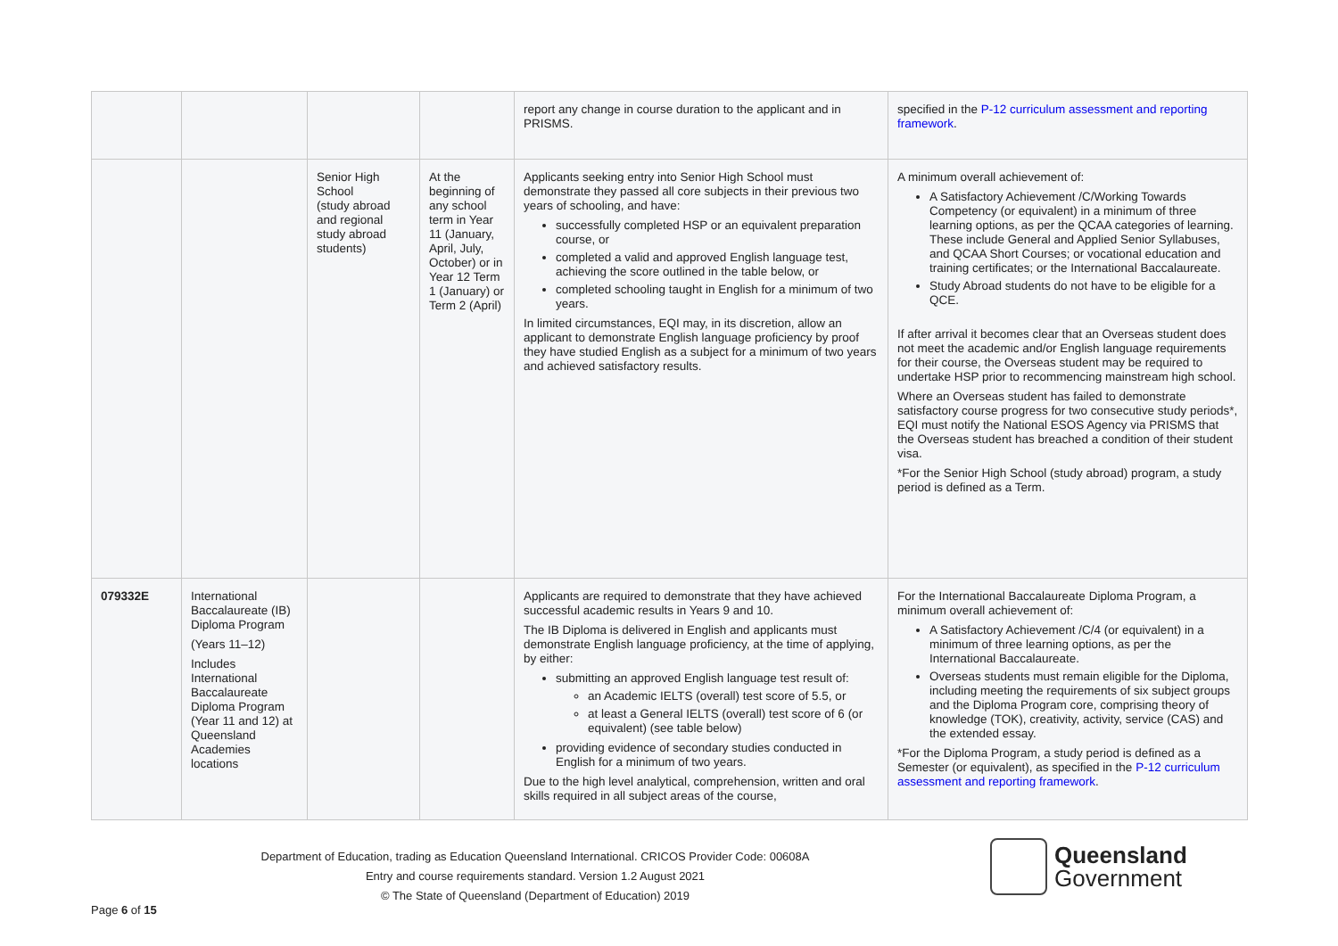| | | | | report any change in course duration to the applicant and in PRISMS. | specified in the P-12 curriculum assessment and reporting framework . |
| | | Senior High School (study abroad and regional study abroad students) | At the beginning of any school term in Year 11 (January, April, July, October) or in Year 12 Term 1 (January) or Term 2 (April) | Applicants seeking entry into Senior High School must demonstrate they passed all core subjects in their previous two years of schooling, and have: successfully completed HSP or an equivalent preparation course, or completed a valid and approved English language test, achieving the score outlined in the table below, or completed schooling taught in English for a minimum of two years. In limited circumstances, EQI may, in its discretion, allow an applicant to demonstrate English language proficiency by proof they have studied English as a subject for a minimum of two years and achieved satisfactory results. | A minimum overall achievement of: A Satisfactory Achievement /C/Working Towards Competency (or equivalent) in a minimum of three learning options, as per the QCAA categories of learning. These include General and Applied Senior Syllabuses, and QCAA Short Courses; or vocational education and training certificates; or the International Baccalaureate. Study Abroad students do not have to be eligible for a QCE. If after arrival it becomes clear that an Overseas student does not meet the academic and/or English language requirements for their course, the Overseas student may be required to undertake HSP prior to recommencing mainstream high school. Where an Overseas student has failed to demonstrate satisfactory course progress for two consecutive study periods*, EQI must notify the National ESOS Agency via PRISMS that the Overseas student has breached a condition of their student visa. *For the Senior High School (study abroad) program, a study period is defined as a Term. |
| 079332E | International Baccalaureate (IB) Diploma Program (Years 11–12) Includes International Baccalaureate Diploma Program (Year 11 and 12) at Queensland Academies locations | | | Applicants are required to demonstrate that they have achieved successful academic results in Years 9 and 10. The IB Diploma is delivered in English and applicants must demonstrate English language proficiency, at the time of applying, by either: submitting an approved English language test result of: an Academic IELTS (overall) test score of 5.5, or at least a General IELTS (overall) test score of 6 (or equivalent) (see table below) providing evidence of secondary studies conducted in English for a minimum of two years. Due to the high level analytical, comprehension, written and oral skills required in all subject areas of the course, | For the International Baccalaureate Diploma Program, a minimum overall achievement of: A Satisfactory Achievement /C/4 (or equivalent) in a minimum of three learning options, as per the International Baccalaureate. Overseas students must remain eligible for the Diploma, including meeting the requirements of six subject groups and the Diploma Program core, comprising theory of knowledge (TOK), creativity, activity, service (CAS) and the extended essay. *For the Diploma Program, a study period is defined as a Semester (or equivalent), as specified in the P-12 curriculum assessment and reporting framework . |
Department of Education, trading as Education Queensland International. CRICOS Provider Code: 00608A
Entry and course requirements standard. Version 1.2 August 2021
© The State of Queensland (Department of Education) 2019
Queensland
Government
Page 6 of 15